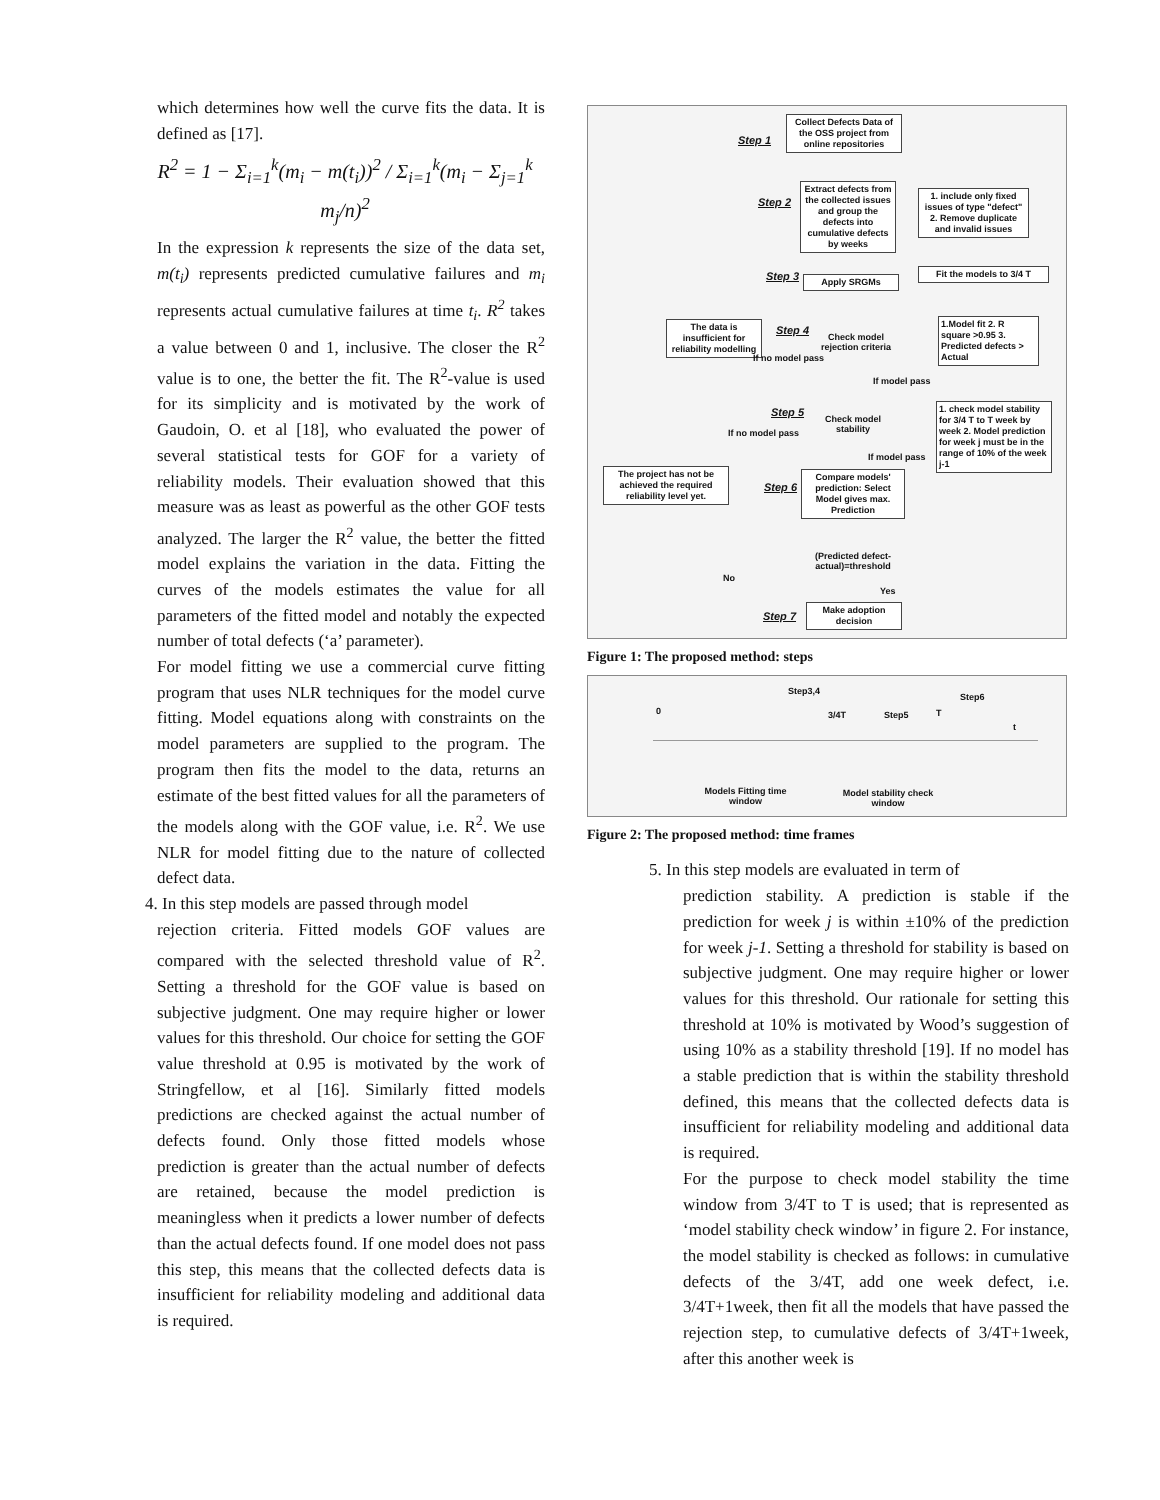which determines how well the curve fits the data. It is defined as [17].
R<sup>2</sup> = 1 − Σ<sub>i=1</sub><sup>k</sup>(m<sub>i</sub> − m(t<sub>i</sub>))<sup>2</sup> / Σ<sub>i=1</sub><sup>k</sup>(m<sub>i</sub> − Σ<sub>j=1</sub><sup>k</sup> m<sub>j</sub>/n)<sup>2</sup>
In the expression k represents the size of the data set, m(t<sub>i</sub>) represents predicted cumulative failures and m<sub>i</sub> represents actual cumulative failures at time t<sub>i</sub>. R<sup>2</sup> takes a value between 0 and 1, inclusive. The closer the R<sup>2</sup> value is to one, the better the fit. The R<sup>2</sup>-value is used for its simplicity and is motivated by the work of Gaudoin, O. et al [18], who evaluated the power of several statistical tests for GOF for a variety of reliability models. Their evaluation showed that this measure was as least as powerful as the other GOF tests analyzed. The larger the R<sup>2</sup> value, the better the fitted model explains the variation in the data. Fitting the curves of the models estimates the value for all parameters of the fitted model and notably the expected number of total defects (‘a’ parameter).
For model fitting we use a commercial curve fitting program that uses NLR techniques for the model curve fitting. Model equations along with constraints on the model parameters are supplied to the program. The program then fits the model to the data, returns an estimate of the best fitted values for all the parameters of the models along with the GOF value, i.e. R<sup>2</sup>. We use NLR for model fitting due to the nature of collected defect data.
4. In this step models are passed through model
rejection criteria. Fitted models GOF values are compared with the selected threshold value of R<sup>2</sup>. Setting a threshold for the GOF value is based on subjective judgment. One may require higher or lower values for this threshold. Our choice for setting the GOF value threshold at 0.95 is motivated by the work of Stringfellow, et al [16]. Similarly fitted models predictions are checked against the actual number of defects found. Only those fitted models whose prediction is greater than the actual number of defects are retained, because the model prediction is meaningless when it predicts a lower number of defects than the actual defects found. If one model does not pass this step, this means that the collected defects data is insufficient for reliability modeling and additional data is required.
Step 1
Collect Defects Data of the OSS project from online repositories
Step 2
Extract defects from the collected issues and group the defects into cumulative defects by weeks
1. include only fixed issues of type "defect" 2. Remove duplicate and invalid issues
Step 3 Apply SRGMs
Fit the models to 3/4 T
The data is insufficient for reliability modelling
Step 4
Check model rejection criteria
If no model pass
1.Model fit 2. R square >0.95 3. Predicted defects > Actual
If model pass
Step 5
Check model stability
If no model pass
1. check model stability for 3/4 T to T week by week 2. Model prediction for week j must be in the range of 10% of the week j-1
If model pass
The project has not be achieved the required reliability level yet.
Step 6
Compare models' prediction: Select Model gives max. Prediction
(Predicted defect-actual)=threshold
No
Yes
Step 7
Make adoption decision
Figure 1: The proposed method: steps
Step3,4
Step6
0 3/4T Step5 T
t
Models Fitting time window
Model stability check window
Figure 2: The proposed method: time frames
5. In this step models are evaluated in term of
prediction stability. A prediction is stable if the prediction for week j is within ±10% of the prediction for week j-1. Setting a threshold for stability is based on subjective judgment. One may require higher or lower values for this threshold. Our rationale for setting this threshold at 10% is motivated by Wood’s suggestion of using 10% as a stability threshold [19]. If no model has a stable prediction that is within the stability threshold defined, this means that the collected defects data is insufficient for reliability modeling and additional data is required.
For the purpose to check model stability the time window from 3/4T to T is used; that is represented as ‘model stability check window’ in figure 2. For instance, the model stability is checked as follows: in cumulative defects of the 3/4T, add one week defect, i.e. 3/4T+1week, then fit all the models that have passed the rejection step, to cumulative defects of 3/4T+1week, after this another week is